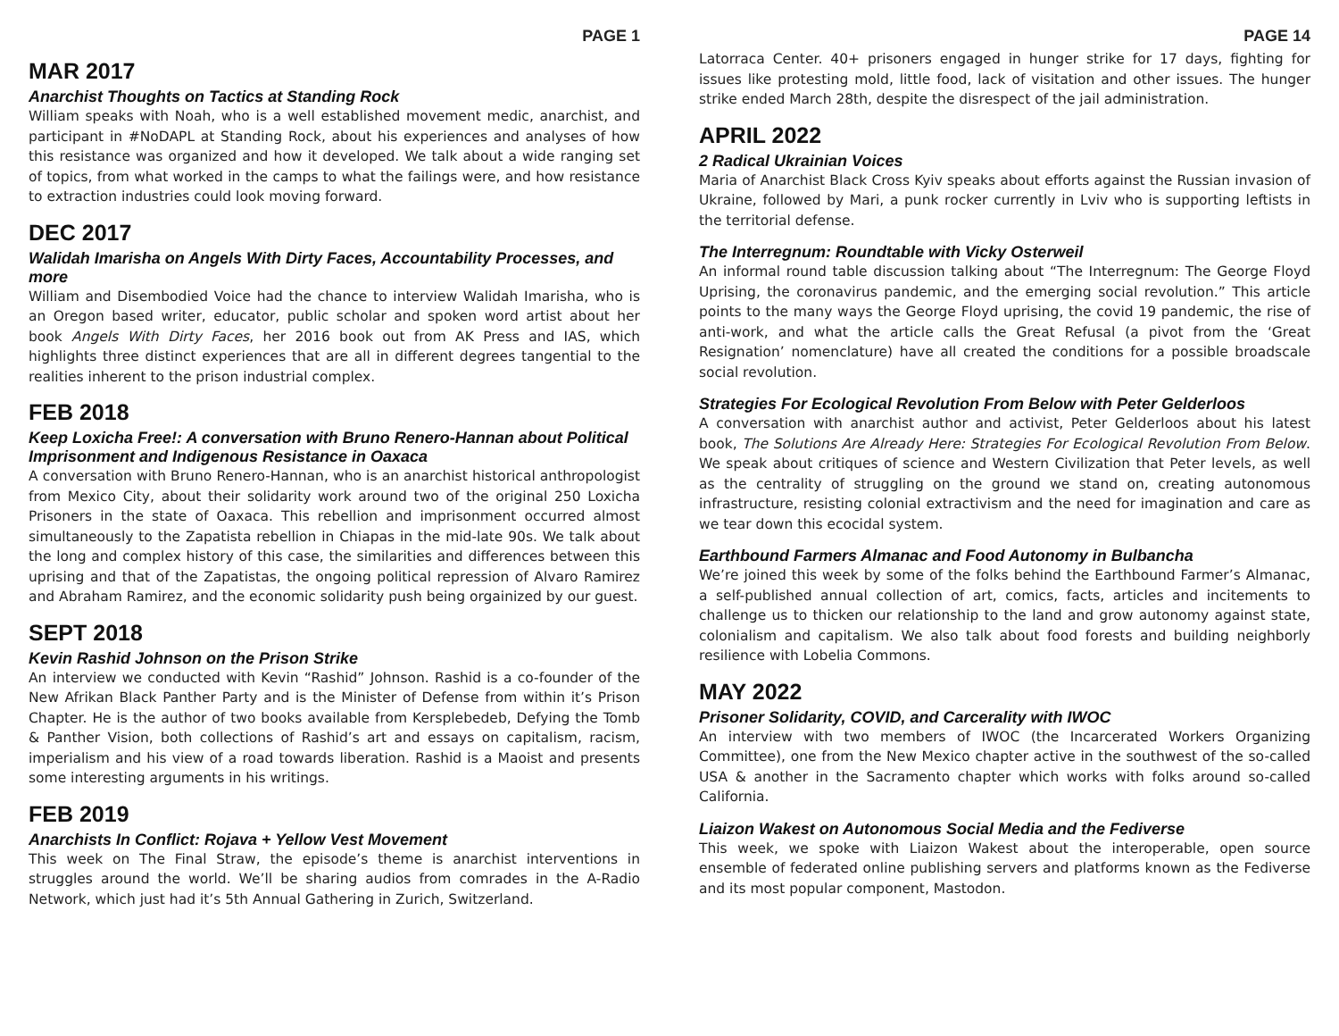PAGE 1
MAR 2017
Anarchist Thoughts on Tactics at Standing Rock
William speaks with Noah, who is a well established movement medic, anarchist, and participant in #NoDAPL at Standing Rock, about his experiences and analyses of how this resistance was organized and how it developed. We talk about a wide ranging set of topics, from what worked in the camps to what the failings were, and how resistance to extraction industries could look moving forward.
DEC 2017
Walidah Imarisha on Angels With Dirty Faces, Accountability Processes, and more
William and Disembodied Voice had the chance to interview Walidah Imarisha, who is an Oregon based writer, educator, public scholar and spoken word artist about her book Angels With Dirty Faces, her 2016 book out from AK Press and IAS, which highlights three distinct experiences that are all in different degrees tangential to the realities inherent to the prison industrial complex.
FEB 2018
Keep Loxicha Free!: A conversation with Bruno Renero-Hannan about Political Imprisonment and Indigenous Resistance in Oaxaca
A conversation with Bruno Renero-Hannan, who is an anarchist historical anthropologist from Mexico City, about their solidarity work around two of the original 250 Loxicha Prisoners in the state of Oaxaca. This rebellion and imprisonment occurred almost simultaneously to the Zapatista rebellion in Chiapas in the mid-late 90s. We talk about the long and complex history of this case, the similarities and differences between this uprising and that of the Zapatistas, the ongoing political repression of Alvaro Ramirez and Abraham Ramirez, and the economic solidarity push being orgainized by our guest.
SEPT 2018
Kevin Rashid Johnson on the Prison Strike
An interview we conducted with Kevin “Rashid” Johnson. Rashid is a co-founder of the New Afrikan Black Panther Party and is the Minister of Defense from within it’s Prison Chapter. He is the author of two books available from Kersplebedeb, Defying the Tomb & Panther Vision, both collections of Rashid’s art and essays on capitalism, racism, imperialism and his view of a road towards liberation. Rashid is a Maoist and presents some interesting arguments in his writings.
FEB 2019
Anarchists In Conflict: Rojava + Yellow Vest Movement
This week on The Final Straw, the episode’s theme is anarchist interventions in struggles around the world. We’ll be sharing audios from comrades in the A-Radio Network, which just had it’s 5th Annual Gathering in Zurich, Switzerland.
PAGE 14
Latorraca Center. 40+ prisoners engaged in hunger strike for 17 days, fighting for issues like protesting mold, little food, lack of visitation and other issues. The hunger strike ended March 28th, despite the disrespect of the jail administration.
APRIL 2022
2 Radical Ukrainian Voices
Maria of Anarchist Black Cross Kyiv speaks about efforts against the Russian invasion of Ukraine, followed by Mari, a punk rocker currently in Lviv who is supporting leftists in the territorial defense.
The Interregnum: Roundtable with Vicky Osterweil
An informal round table discussion talking about “The Interregnum: The George Floyd Uprising, the coronavirus pandemic, and the emerging social revolution.” This article points to the many ways the George Floyd uprising, the covid 19 pandemic, the rise of anti-work, and what the article calls the Great Refusal (a pivot from the ‘Great Resignation’ nomenclature) have all created the conditions for a possible broadscale social revolution.
Strategies For Ecological Revolution From Below with Peter Gelderloos
A conversation with anarchist author and activist, Peter Gelderloos about his latest book, The Solutions Are Already Here: Strategies For Ecological Revolution From Below. We speak about critiques of science and Western Civilization that Peter levels, as well as the centrality of struggling on the ground we stand on, creating autonomous infrastructure, resisting colonial extractivism and the need for imagination and care as we tear down this ecocidal system.
Earthbound Farmers Almanac and Food Autonomy in Bulbancha
We’re joined this week by some of the folks behind the Earthbound Farmer’s Almanac, a self-published annual collection of art, comics, facts, articles and incitements to challenge us to thicken our relationship to the land and grow autonomy against state, colonialism and capitalism. We also talk about food forests and building neighborly resilience with Lobelia Commons.
MAY 2022
Prisoner Solidarity, COVID, and Carcerality with IWOC
An interview with two members of IWOC (the Incarcerated Workers Organizing Committee), one from the New Mexico chapter active in the southwest of the so-called USA & another in the Sacramento chapter which works with folks around so-called California.
Liaizon Wakest on Autonomous Social Media and the Fediverse
This week, we spoke with Liaizon Wakest about the interoperable, open source ensemble of federated online publishing servers and platforms known as the Fediverse and its most popular component, Mastodon.